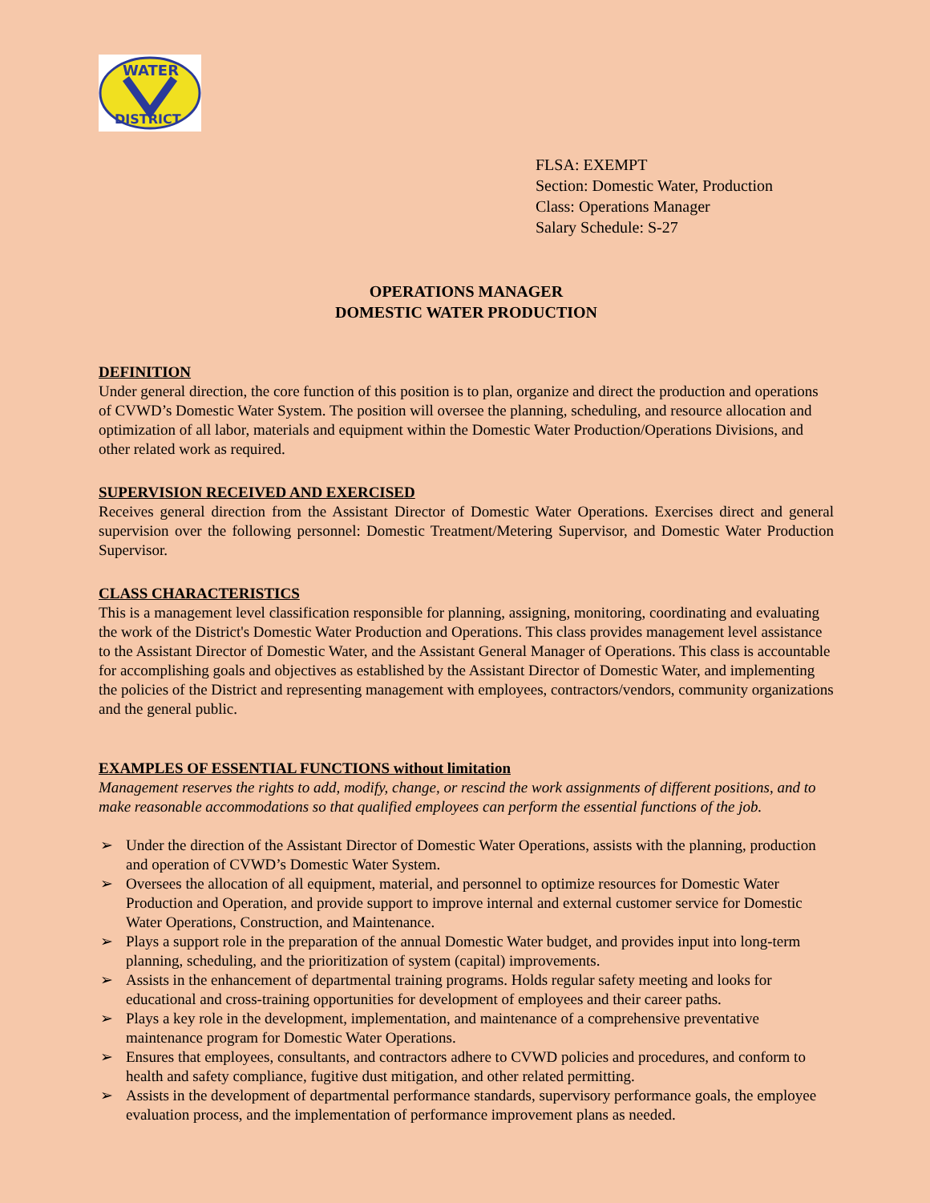WATER
DISTRICT
FLSA: EXEMPT
Section: Domestic Water, Production
Class: Operations Manager
Salary Schedule: S-27
OPERATIONS MANAGER
DOMESTIC WATER PRODUCTION
DEFINITION
Under general direction, the core function of this position is to plan, organize and direct the production and operations of CVWD’s Domestic Water System. The position will oversee the planning, scheduling, and resource allocation and optimization of all labor, materials and equipment within the Domestic Water Production/Operations Divisions, and other related work as required.
SUPERVISION RECEIVED AND EXERCISED
Receives general direction from the Assistant Director of Domestic Water Operations. Exercises direct and general supervision over the following personnel: Domestic Treatment/Metering Supervisor, and Domestic Water Production Supervisor.
CLASS CHARACTERISTICS
This is a management level classification responsible for planning, assigning, monitoring, coordinating and evaluating the work of the District's Domestic Water Production and Operations. This class provides management level assistance to the Assistant Director of Domestic Water, and the Assistant General Manager of Operations. This class is accountable for accomplishing goals and objectives as established by the Assistant Director of Domestic Water, and implementing the policies of the District and representing management with employees, contractors/vendors, community organizations and the general public.
EXAMPLES OF ESSENTIAL FUNCTIONS without limitation
Management reserves the rights to add, modify, change, or rescind the work assignments of different positions, and to make reasonable accommodations so that qualified employees can perform the essential functions of the job.
➢ Under the direction of the Assistant Director of Domestic Water Operations, assists with the planning, production and operation of CVWD’s Domestic Water System.
➢ Oversees the allocation of all equipment, material, and personnel to optimize resources for Domestic Water Production and Operation, and provide support to improve internal and external customer service for Domestic Water Operations, Construction, and Maintenance.
➢ Plays a support role in the preparation of the annual Domestic Water budget, and provides input into long-term planning, scheduling, and the prioritization of system (capital) improvements.
➢ Assists in the enhancement of departmental training programs. Holds regular safety meeting and looks for educational and cross-training opportunities for development of employees and their career paths.
➢ Plays a key role in the development, implementation, and maintenance of a comprehensive preventative maintenance program for Domestic Water Operations.
➢ Ensures that employees, consultants, and contractors adhere to CVWD policies and procedures, and conform to health and safety compliance, fugitive dust mitigation, and other related permitting.
➢ Assists in the development of departmental performance standards, supervisory performance goals, the employee evaluation process, and the implementation of performance improvement plans as needed.